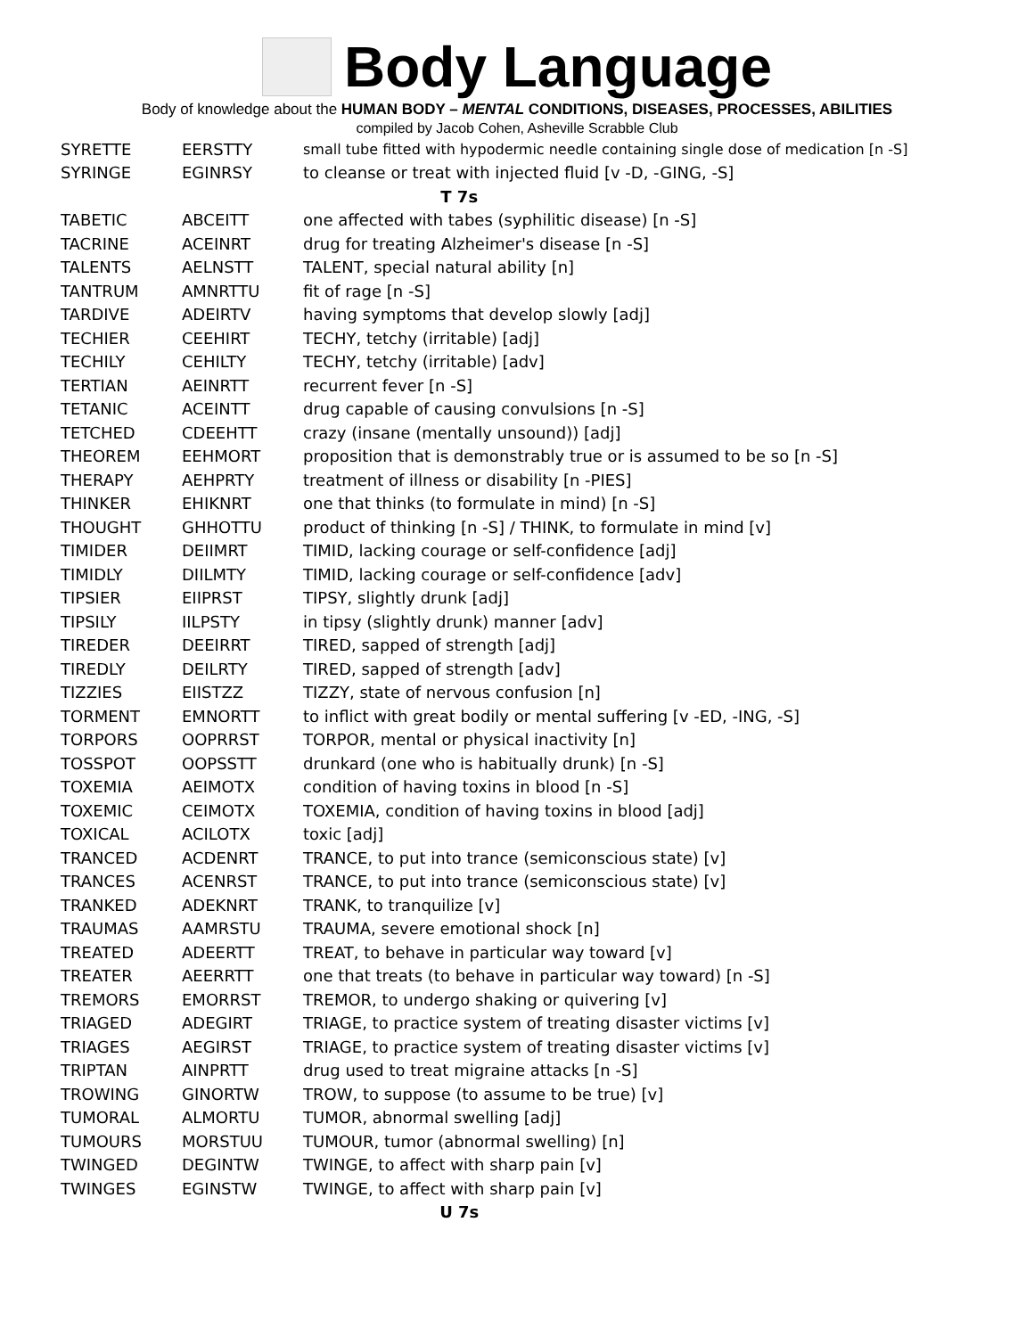Body Language
Body of knowledge about the HUMAN BODY – MENTAL CONDITIONS, DISEASES, PROCESSES, ABILITIES
compiled by Jacob Cohen, Asheville Scrabble Club
| SYRETTE | EERSTTY | small tube fitted with hypodermic needle containing single dose of medication [n -S] |
| SYRINGE | EGINRSY | to cleanse or treat with injected fluid [v -D, -GING, -S] |
| T 7s | | |
| TABETIC | ABCEITT | one affected with tabes (syphilitic disease) [n -S] |
| TACRINE | ACEINRT | drug for treating Alzheimer's disease [n -S] |
| TALENTS | AELNSTT | TALENT, special natural ability [n] |
| TANTRUM | AMNRTTU | fit of rage [n -S] |
| TARDIVE | ADEIRTV | having symptoms that develop slowly [adj] |
| TECHIER | CEEHIRT | TECHY, tetchy (irritable) [adj] |
| TECHILY | CEHILTY | TECHY, tetchy (irritable) [adv] |
| TERTIAN | AEINRTT | recurrent fever [n -S] |
| TETANIC | ACEINTT | drug capable of causing convulsions [n -S] |
| TETCHED | CDEEHTT | crazy (insane (mentally unsound)) [adj] |
| THEOREM | EEHMORT | proposition that is demonstrably true or is assumed to be so [n -S] |
| THERAPY | AEHPRTY | treatment of illness or disability [n -PIES] |
| THINKER | EHIKNRT | one that thinks (to formulate in mind) [n -S] |
| THOUGHT | GHHOTTU | product of thinking [n -S] / THINK, to formulate in mind [v] |
| TIMIDER | DEIIMRT | TIMID, lacking courage or self-confidence [adj] |
| TIMIDLY | DIILMTY | TIMID, lacking courage or self-confidence [adv] |
| TIPSIER | EIIPRST | TIPSY, slightly drunk [adj] |
| TIPSILY | IILPSTY | in tipsy (slightly drunk) manner [adv] |
| TIREDER | DEEIRRT | TIRED, sapped of strength [adj] |
| TIREDLY | DEILRTY | TIRED, sapped of strength [adv] |
| TIZZIES | EIISTZZ | TIZZY, state of nervous confusion [n] |
| TORMENT | EMNORTT | to inflict with great bodily or mental suffering [v -ED, -ING, -S] |
| TORPORS | OOPRRST | TORPOR, mental or physical inactivity [n] |
| TOSSPOT | OOPSSTT | drunkard (one who is habitually drunk) [n -S] |
| TOXEMIA | AEIMOTX | condition of having toxins in blood [n -S] |
| TOXEMIC | CEIMOTX | TOXEMIA, condition of having toxins in blood [adj] |
| TOXICAL | ACILOTX | toxic [adj] |
| TRANCED | ACDENRT | TRANCE, to put into trance (semiconscious state) [v] |
| TRANCES | ACENRST | TRANCE, to put into trance (semiconscious state) [v] |
| TRANKED | ADEKNRT | TRANK, to tranquilize [v] |
| TRAUMAS | AAMRSTU | TRAUMA, severe emotional shock [n] |
| TREATED | ADEERTT | TREAT, to behave in particular way toward [v] |
| TREATER | AEERRTT | one that treats (to behave in particular way toward) [n -S] |
| TREMORS | EMORRST | TREMOR, to undergo shaking or quivering [v] |
| TRIAGED | ADEGIRT | TRIAGE, to practice system of treating disaster victims [v] |
| TRIAGES | AEGIRST | TRIAGE, to practice system of treating disaster victims [v] |
| TRIPTAN | AINPRTT | drug used to treat migraine attacks [n -S] |
| TROWING | GINORTW | TROW, to suppose (to assume to be true) [v] |
| TUMORAL | ALMORTU | TUMOR, abnormal swelling [adj] |
| TUMOURS | MORSTUU | TUMOUR, tumor (abnormal swelling) [n] |
| TWINGED | DEGINTW | TWINGE, to affect with sharp pain [v] |
| TWINGES | EGINSTW | TWINGE, to affect with sharp pain [v] |
| U 7s | | |